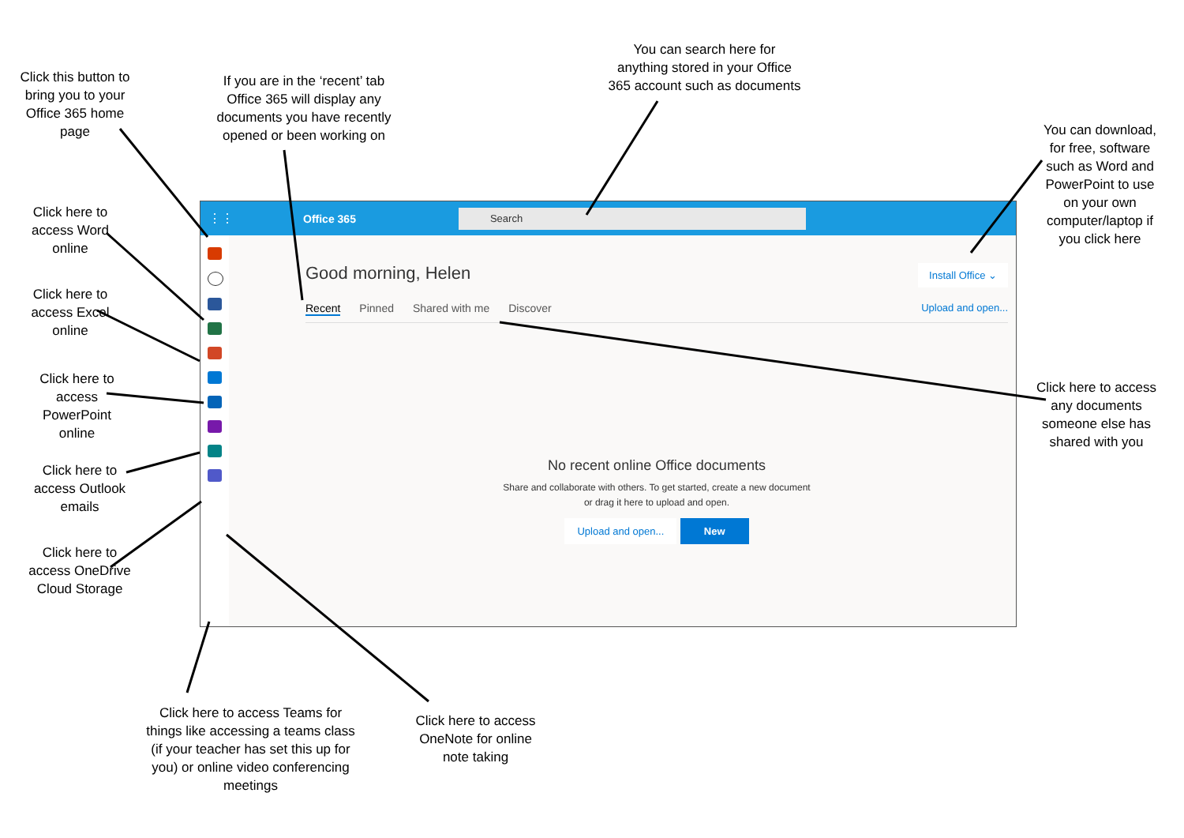⋮⋮ Office 365
Search
Good morning, Helen Install Office ⌄
Recent Pinned Shared with me Discover Upload and open...
No recent online Office documents
Share and collaborate with others. To get started, create a new document
or drag it here to upload and open.
Upload and open... New
Click this button to bring you to your Office 365 home page
If you are in the ‘recent’ tab Office 365 will display any documents you have recently opened or been working on
You can search here for anything stored in your Office 365 account such as documents
You can download, for free, software such as Word and PowerPoint to use on your own computer/laptop if you click here
Click here to access Word online
Click here to access Excel online
Click here to access PowerPoint online
Click here to access Outlook emails
Click here to access OneDrive Cloud Storage
Click here to access any documents someone else has shared with you
Click here to access Teams for things like accessing a teams class (if your teacher has set this up for you) or online video conferencing meetings
Click here to access OneNote for online note taking